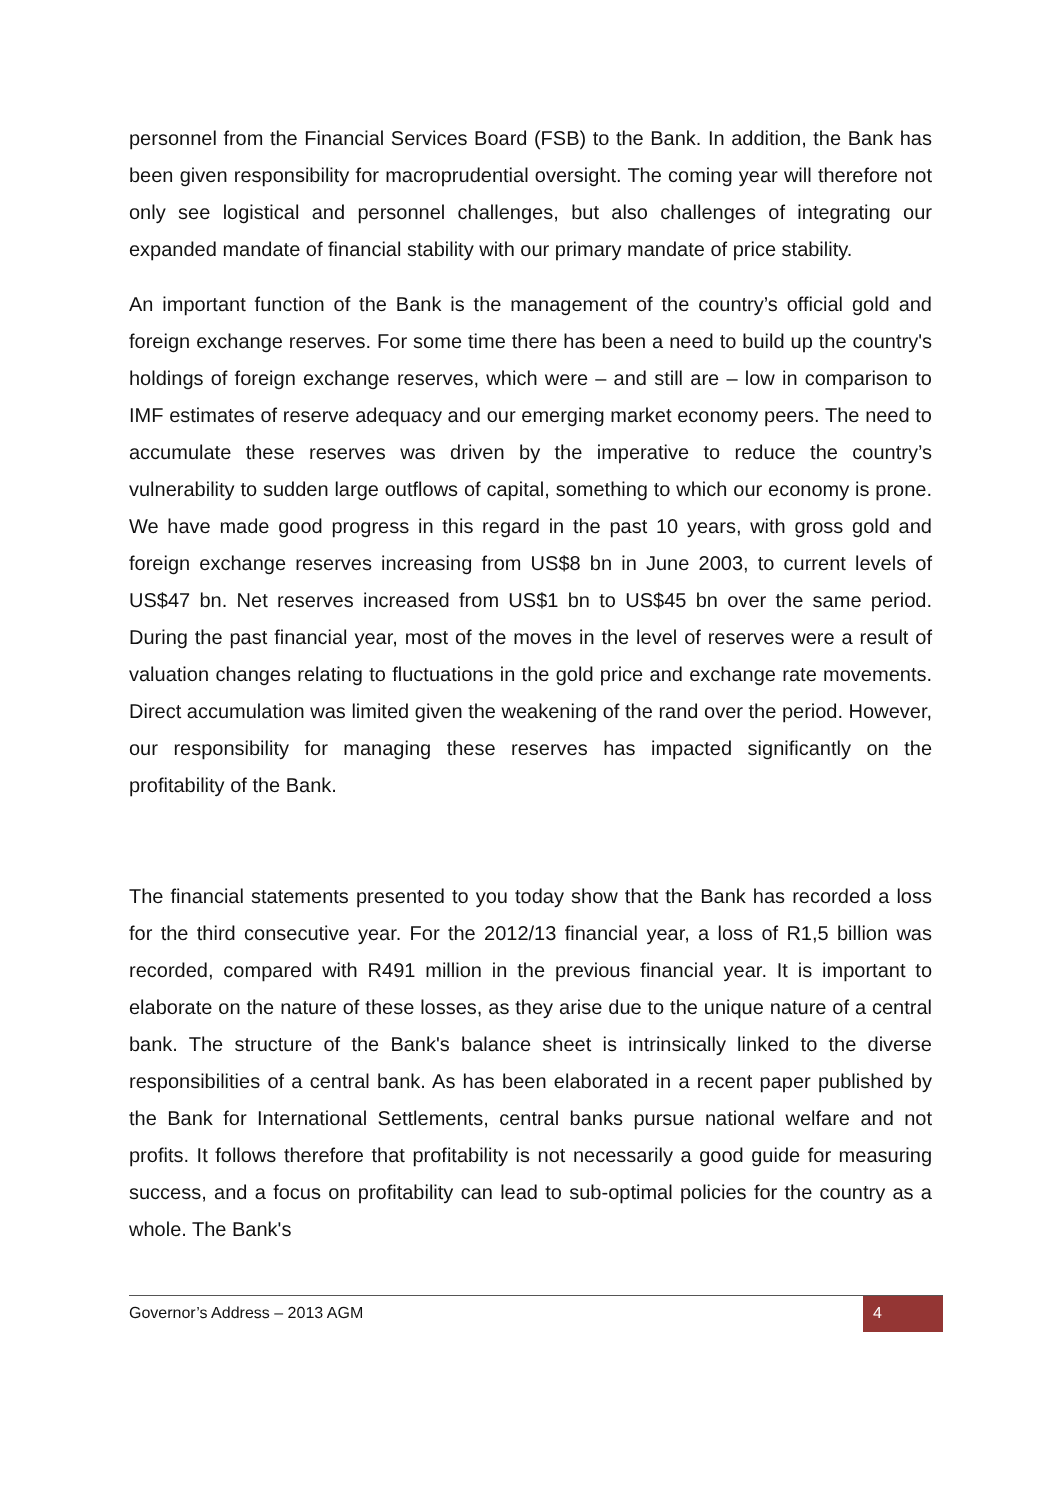personnel from the Financial Services Board (FSB) to the Bank. In addition, the Bank has been given responsibility for macroprudential oversight. The coming year will therefore not only see logistical and personnel challenges, but also challenges of integrating our expanded mandate of financial stability with our primary mandate of price stability.
An important function of the Bank is the management of the country’s official gold and foreign exchange reserves. For some time there has been a need to build up the country's holdings of foreign exchange reserves, which were – and still are – low in comparison to IMF estimates of reserve adequacy and our emerging market economy peers. The need to accumulate these reserves was driven by the imperative to reduce the country’s vulnerability to sudden large outflows of capital, something to which our economy is prone. We have made good progress in this regard in the past 10 years, with gross gold and foreign exchange reserves increasing from US$8 bn in June 2003, to current levels of US$47 bn. Net reserves increased from US$1 bn to US$45 bn over the same period. During the past financial year, most of the moves in the level of reserves were a result of valuation changes relating to fluctuations in the gold price and exchange rate movements. Direct accumulation was limited given the weakening of the rand over the period. However, our responsibility for managing these reserves has impacted significantly on the profitability of the Bank.
The financial statements presented to you today show that the Bank has recorded a loss for the third consecutive year. For the 2012/13 financial year, a loss of R1,5 billion was recorded, compared with R491 million in the previous financial year. It is important to elaborate on the nature of these losses, as they arise due to the unique nature of a central bank. The structure of the Bank's balance sheet is intrinsically linked to the diverse responsibilities of a central bank. As has been elaborated in a recent paper published by the Bank for International Settlements, central banks pursue national welfare and not profits. It follows therefore that profitability is not necessarily a good guide for measuring success, and a focus on profitability can lead to sub-optimal policies for the country as a whole. The Bank's
Governor’s Address – 2013 AGM 4